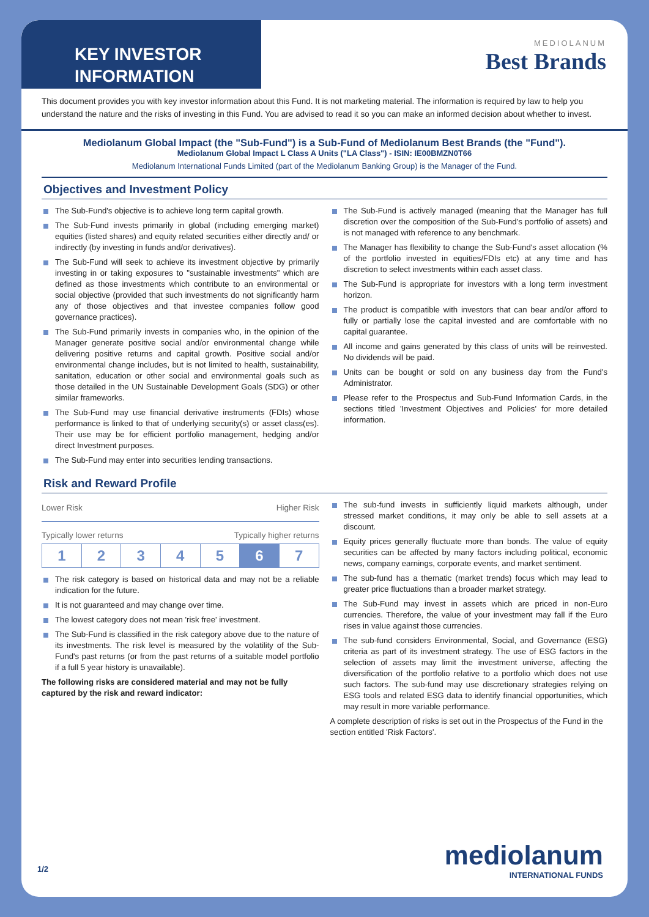KEY INVESTOR
INFORMATION
MEDIOLANUM
Best Brands
This document provides you with key investor information about this Fund. It is not marketing material. The information is required by law to help you understand the nature and the risks of investing in this Fund. You are advised to read it so you can make an informed decision about whether to invest.
Mediolanum Global Impact (the "Sub-Fund") is a Sub-Fund of Mediolanum Best Brands (the "Fund").
Mediolanum Global Impact L Class A Units ("LA Class") - ISIN: IE00BMZN0T66
Mediolanum International Funds Limited (part of the Mediolanum Banking Group) is the Manager of the Fund.
Objectives and Investment Policy
The Sub-Fund's objective is to achieve long term capital growth.
The Sub-Fund invests primarily in global (including emerging market) equities (listed shares) and equity related securities either directly and/ or indirectly (by investing in funds and/or derivatives).
The Sub-Fund will seek to achieve its investment objective by primarily investing in or taking exposures to "sustainable investments" which are defined as those investments which contribute to an environmental or social objective (provided that such investments do not significantly harm any of those objectives and that investee companies follow good governance practices).
The Sub-Fund primarily invests in companies who, in the opinion of the Manager generate positive social and/or environmental change while delivering positive returns and capital growth. Positive social and/or environmental change includes, but is not limited to health, sustainability, sanitation, education or other social and environmental goals such as those detailed in the UN Sustainable Development Goals (SDG) or other similar frameworks.
The Sub-Fund may use financial derivative instruments (FDIs) whose performance is linked to that of underlying security(s) or asset class(es). Their use may be for efficient portfolio management, hedging and/or direct Investment purposes.
The Sub-Fund may enter into securities lending transactions.
The Sub-Fund is actively managed (meaning that the Manager has full discretion over the composition of the Sub-Fund's portfolio of assets) and is not managed with reference to any benchmark.
The Manager has flexibility to change the Sub-Fund's asset allocation (% of the portfolio invested in equities/FDIs etc) at any time and has discretion to select investments within each asset class.
The Sub-Fund is appropriate for investors with a long term investment horizon.
The product is compatible with investors that can bear and/or afford to fully or partially lose the capital invested and are comfortable with no capital guarantee.
All income and gains generated by this class of units will be reinvested. No dividends will be paid.
Units can be bought or sold on any business day from the Fund's Administrator.
Please refer to the Prospectus and Sub-Fund Information Cards, in the sections titled 'Investment Objectives and Policies' for more detailed information.
Risk and Reward Profile
Lower Risk Higher Risk
Typically lower returns Typically higher returns
| 1 | 2 | 3 | 4 | 5 | 6 | 7 |
The risk category is based on historical data and may not be a reliable indication for the future.
It is not guaranteed and may change over time.
The lowest category does not mean 'risk free' investment.
The Sub-Fund is classified in the risk category above due to the nature of its investments. The risk level is measured by the volatility of the Sub-Fund's past returns (or from the past returns of a suitable model portfolio if a full 5 year history is unavailable).
The following risks are considered material and may not be fully captured by the risk and reward indicator:
The sub-fund invests in sufficiently liquid markets although, under stressed market conditions, it may only be able to sell assets at a discount.
Equity prices generally fluctuate more than bonds. The value of equity securities can be affected by many factors including political, economic news, company earnings, corporate events, and market sentiment.
The sub-fund has a thematic (market trends) focus which may lead to greater price fluctuations than a broader market strategy.
The Sub-Fund may invest in assets which are priced in non-Euro currencies. Therefore, the value of your investment may fall if the Euro rises in value against those currencies.
The sub-fund considers Environmental, Social, and Governance (ESG) criteria as part of its investment strategy. The use of ESG factors in the selection of assets may limit the investment universe, affecting the diversification of the portfolio relative to a portfolio which does not use such factors. The sub-fund may use discretionary strategies relying on ESG tools and related ESG data to identify financial opportunities, which may result in more variable performance.
A complete description of risks is set out in the Prospectus of the Fund in the section entitled 'Risk Factors'.
1/2 mediolanum
INTERNATIONAL FUNDS